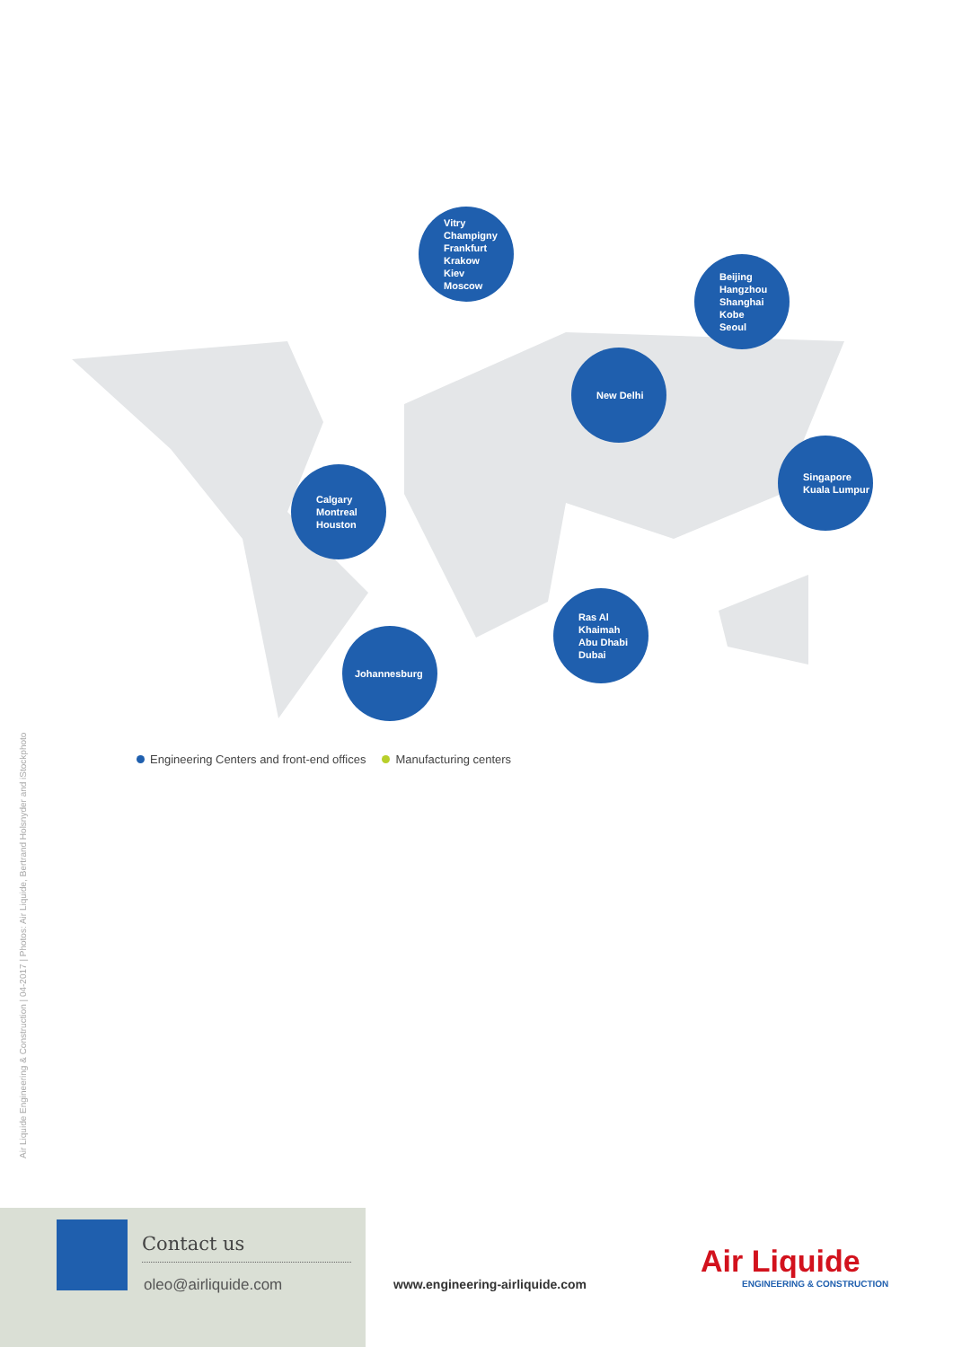Vitry
Champigny
Frankfurt
Krakow
Kiev
Moscow
Beijing
Hangzhou
Shanghai
Kobe
Seoul
New Delhi
Singapore
Kuala Lumpur
Calgary
Montreal
Houston
Ras Al Khaimah
Abu Dhabi
Dubai
Johannesburg
Engineering Centers and front-end offices Manufacturing centers
Air Liquide Engineering & Construction | 04-2017 | Photos: Air Liquide, Bertrand Holsnyder and iStockphoto
Contact us
oleo@airliquide.com
www.engineering-airliquide.com
Air Liquide
ENGINEERING & CONSTRUCTION